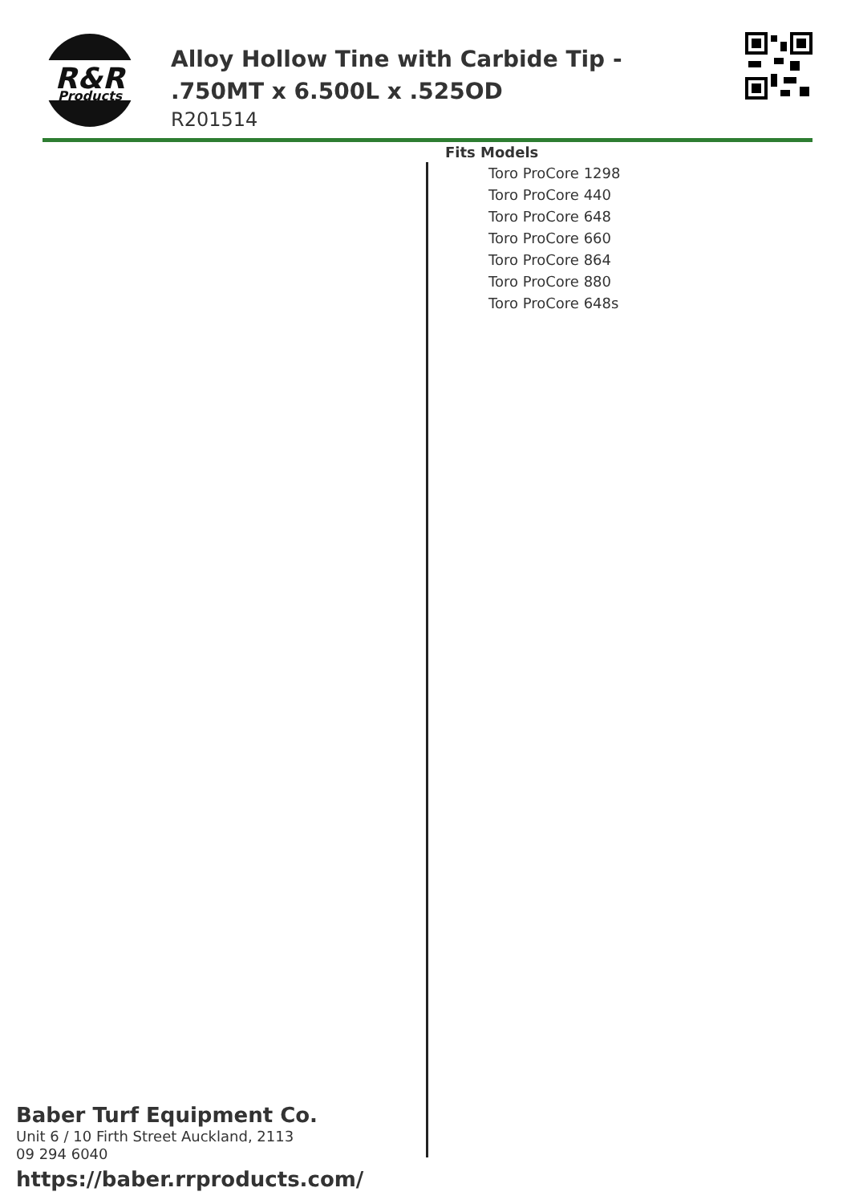R&R
Products
Alloy Hollow Tine with Carbide Tip - .750MT x 6.500L x .525OD
R201514
Fits Models
Toro ProCore 1298
Toro ProCore 440
Toro ProCore 648
Toro ProCore 660
Toro ProCore 864
Toro ProCore 880
Toro ProCore 648s
Baber Turf Equipment Co.
Unit 6 / 10 Firth Street Auckland, 2113
09 294 6040
https://baber.rrproducts.com/